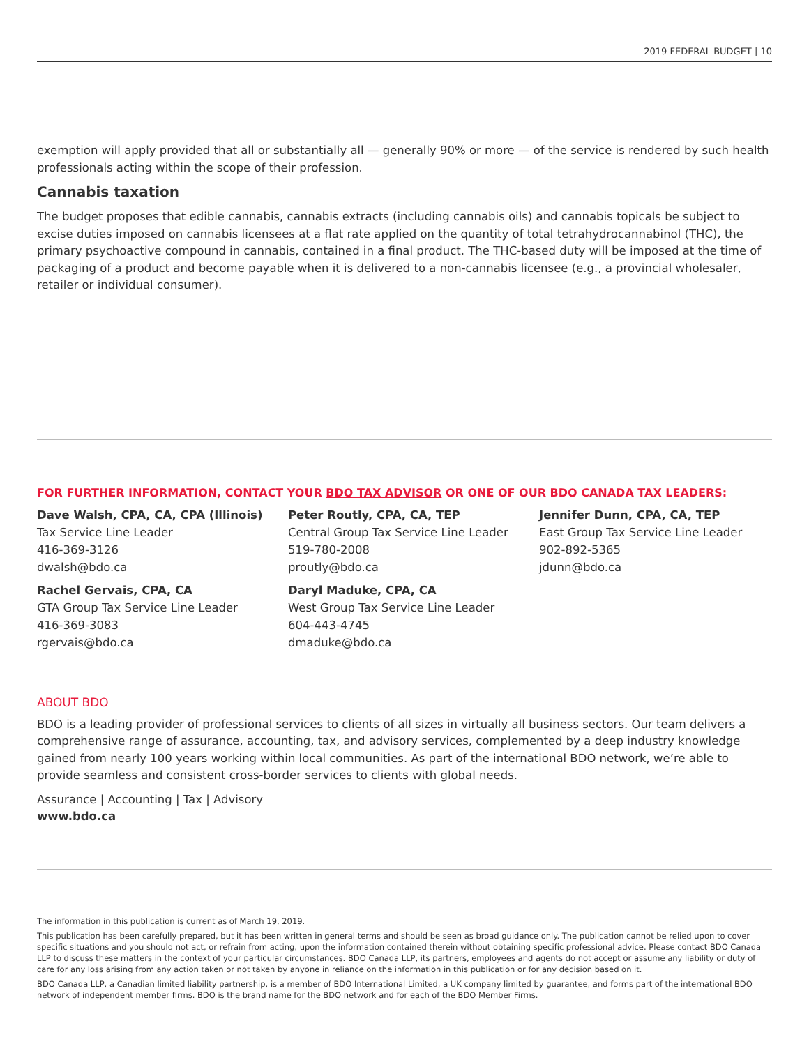2019 FEDERAL BUDGET | 10
exemption will apply provided that all or substantially all — generally 90% or more — of the service is rendered by such health professionals acting within the scope of their profession.
Cannabis taxation
The budget proposes that edible cannabis, cannabis extracts (including cannabis oils) and cannabis topicals be subject to excise duties imposed on cannabis licensees at a flat rate applied on the quantity of total tetrahydrocannabinol (THC), the primary psychoactive compound in cannabis, contained in a final product. The THC-based duty will be imposed at the time of packaging of a product and become payable when it is delivered to a non-cannabis licensee (e.g., a provincial wholesaler, retailer or individual consumer).
FOR FURTHER INFORMATION, CONTACT YOUR BDO TAX ADVISOR OR ONE OF OUR BDO CANADA TAX LEADERS:
Dave Walsh, CPA, CA, CPA (Illinois)
Tax Service Line Leader
416-369-3126
dwalsh@bdo.ca
Peter Routly, CPA, CA, TEP
Central Group Tax Service Line Leader
519-780-2008
proutly@bdo.ca
Jennifer Dunn, CPA, CA, TEP
East Group Tax Service Line Leader
902-892-5365
jdunn@bdo.ca
Rachel Gervais, CPA, CA
GTA Group Tax Service Line Leader
416-369-3083
rgervais@bdo.ca
Daryl Maduke, CPA, CA
West Group Tax Service Line Leader
604-443-4745
dmaduke@bdo.ca
ABOUT BDO
BDO is a leading provider of professional services to clients of all sizes in virtually all business sectors. Our team delivers a comprehensive range of assurance, accounting, tax, and advisory services, complemented by a deep industry knowledge gained from nearly 100 years working within local communities. As part of the international BDO network, we’re able to provide seamless and consistent cross-border services to clients with global needs.
Assurance | Accounting | Tax | Advisory
www.bdo.ca
The information in this publication is current as of March 19, 2019.
This publication has been carefully prepared, but it has been written in general terms and should be seen as broad guidance only. The publication cannot be relied upon to cover specific situations and you should not act, or refrain from acting, upon the information contained therein without obtaining specific professional advice. Please contact BDO Canada LLP to discuss these matters in the context of your particular circumstances. BDO Canada LLP, its partners, employees and agents do not accept or assume any liability or duty of care for any loss arising from any action taken or not taken by anyone in reliance on the information in this publication or for any decision based on it.
BDO Canada LLP, a Canadian limited liability partnership, is a member of BDO International Limited, a UK company limited by guarantee, and forms part of the international BDO network of independent member firms. BDO is the brand name for the BDO network and for each of the BDO Member Firms.